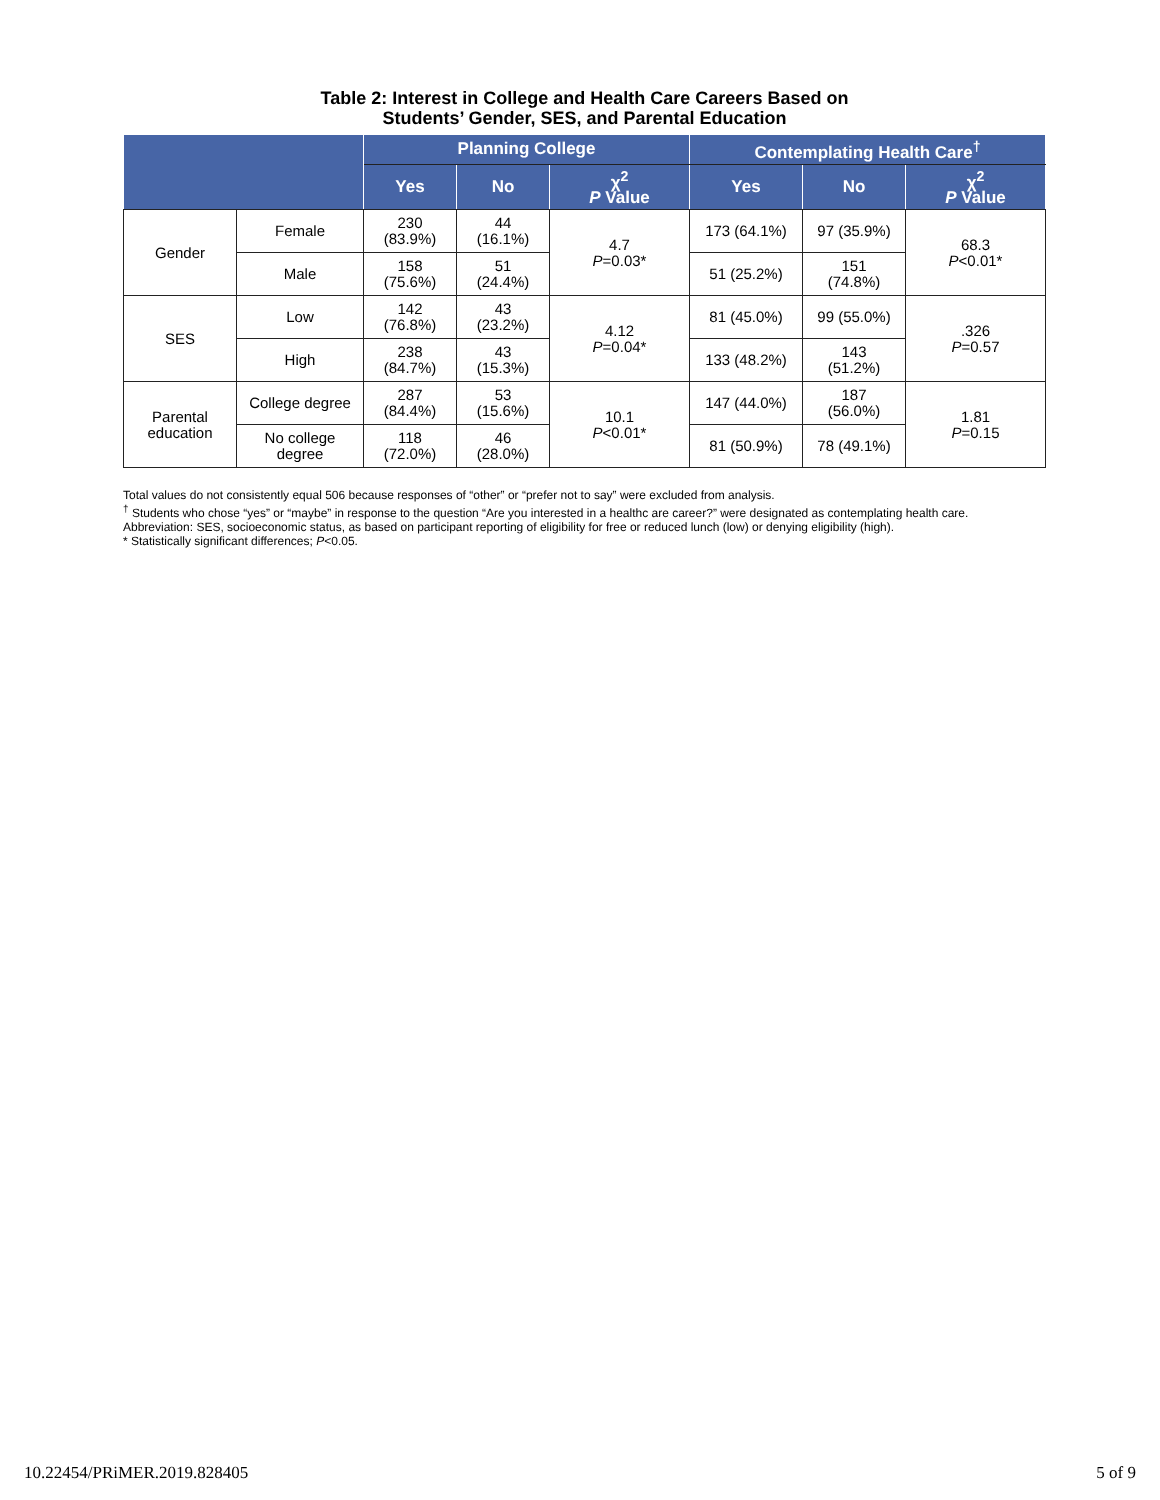Table 2: Interest in College and Health Care Careers Based on
Students’ Gender, SES, and Parental Education
| | | Planning College | | | Contemplating Health Care<sup>†</sup> | | |
| --- | --- | --- | --- | --- | --- | --- | --- |
| | | Yes | No | χ<sup>2</sup> P Value | Yes | No | χ<sup>2</sup> P Value |
| Gender | Female | 230 (83.9%) | 44 (16.1%) | 4.7 P =0.03* | 173 (64.1%) | 97 (35.9%) | 68.3 P <0.01* |
| | Male | 158 (75.6%) | 51 (24.4%) | | 51 (25.2%) | 151 (74.8%) | |
| SES | Low | 142 (76.8%) | 43 (23.2%) | 4.12 P =0.04* | 81 (45.0%) | 99 (55.0%) | .326 P =0.57 |
| | High | 238 (84.7%) | 43 (15.3%) | | 133 (48.2%) | 143 (51.2%) | |
| Parental education | College degree | 287 (84.4%) | 53 (15.6%) | 10.1 P <0.01* | 147 (44.0%) | 187 (56.0%) | 1.81 P =0.15 |
| | No college degree | 118 (72.0%) | 46 (28.0%) | | 81 (50.9%) | 78 (49.1%) | |
Total values do not consistently equal 506 because responses of “other” or “prefer not to say” were excluded from analysis.
<sup>†</sup> Students who chose “yes” or “maybe” in response to the question “Are you interested in a healthc are career?” were designated as contemplating health care.
Abbreviation: SES, socioeconomic status, as based on participant reporting of eligibility for free or reduced lunch (low) or denying eligibility (high).
* Statistically significant differences; P<0.05.
10.22454/PRiMER.2019.828405 5 of 9